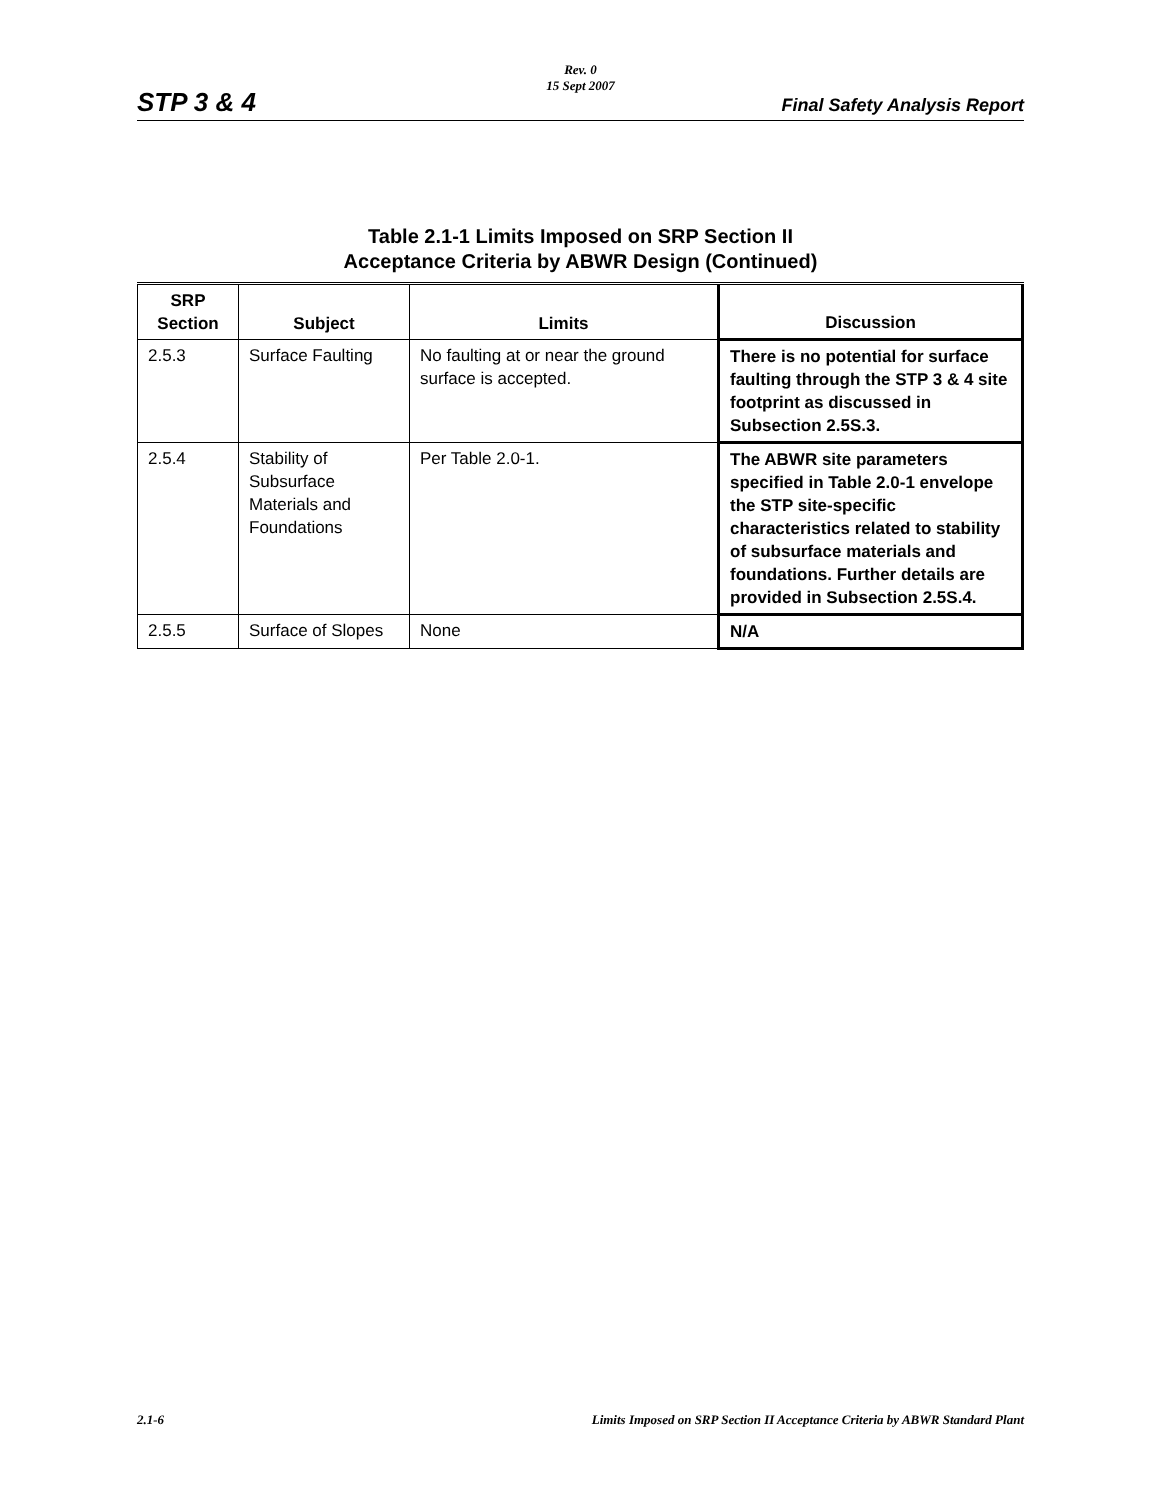Rev. 0
15 Sept 2007
STP 3 & 4 Final Safety Analysis Report
Table 2.1-1 Limits Imposed on SRP Section II
Acceptance Criteria by ABWR Design (Continued)
| SRP Section | Subject | Limits | Discussion |
| --- | --- | --- | --- |
| 2.5.3 | Surface Faulting | No faulting at or near the ground surface is accepted. | There is no potential for surface faulting through the STP 3 & 4 site footprint as discussed in Subsection 2.5S.3. |
| 2.5.4 | Stability of Subsurface Materials and Foundations | Per Table 2.0-1. | The ABWR site parameters specified in Table 2.0-1 envelope the STP site-specific characteristics related to stability of subsurface materials and foundations. Further details are provided in Subsection 2.5S.4. |
| 2.5.5 | Surface of Slopes | None | N/A |
2.1-6 Limits Imposed on SRP Section II Acceptance Criteria by ABWR Standard Plant